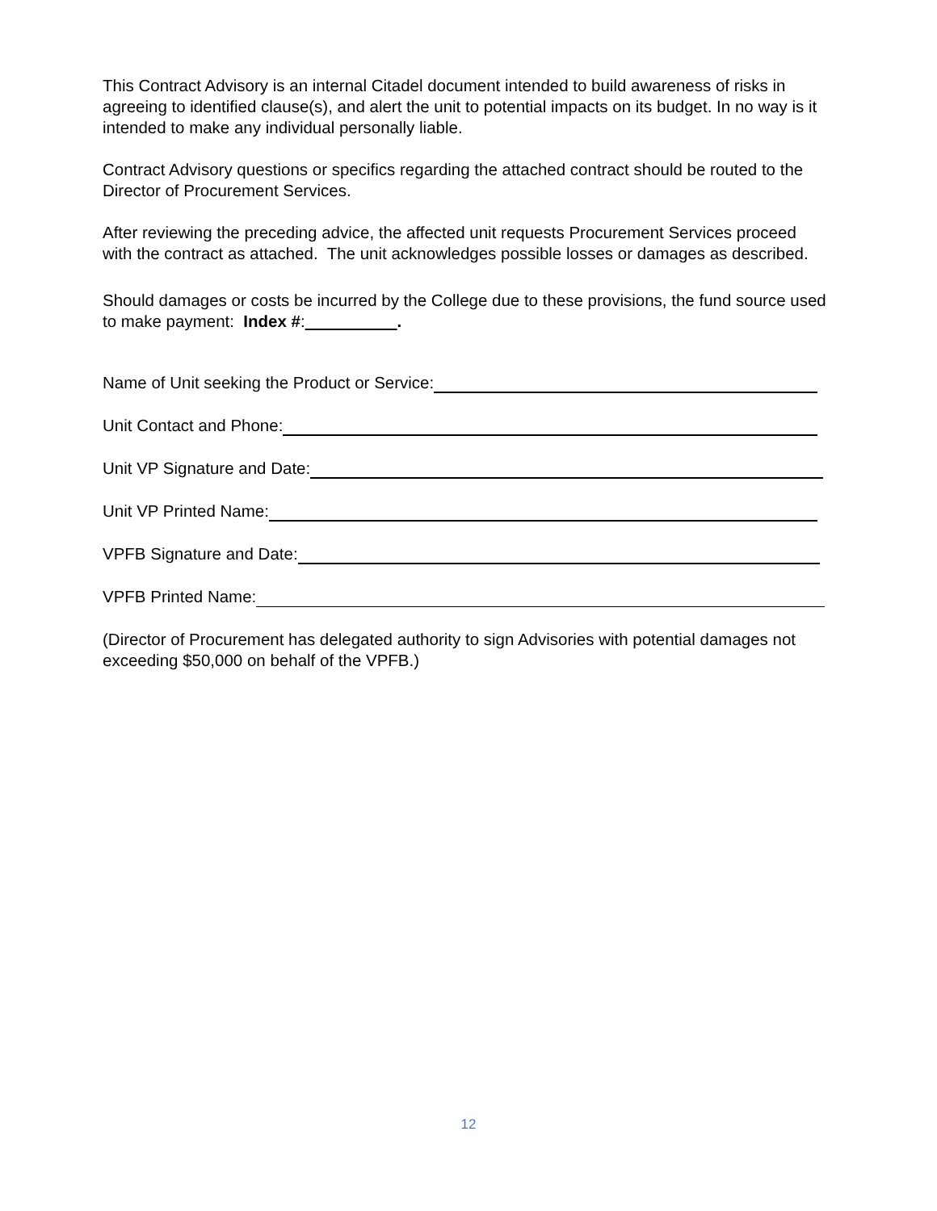This Contract Advisory is an internal Citadel document intended to build awareness of risks in agreeing to identified clause(s), and alert the unit to potential impacts on its budget. In no way is it intended to make any individual personally liable.
Contract Advisory questions or specifics regarding the attached contract should be routed to the Director of Procurement Services.
After reviewing the preceding advice, the affected unit requests Procurement Services proceed with the contract as attached. The unit acknowledges possible losses or damages as described.
Should damages or costs be incurred by the College due to these provisions, the fund source used to make payment: Index #: .
Name of Unit seeking the Product or Service:
Unit Contact and Phone:
Unit VP Signature and Date:
Unit VP Printed Name:
VPFB Signature and Date:
VPFB Printed Name:
(Director of Procurement has delegated authority to sign Advisories with potential damages not exceeding $50,000 on behalf of the VPFB.)
12